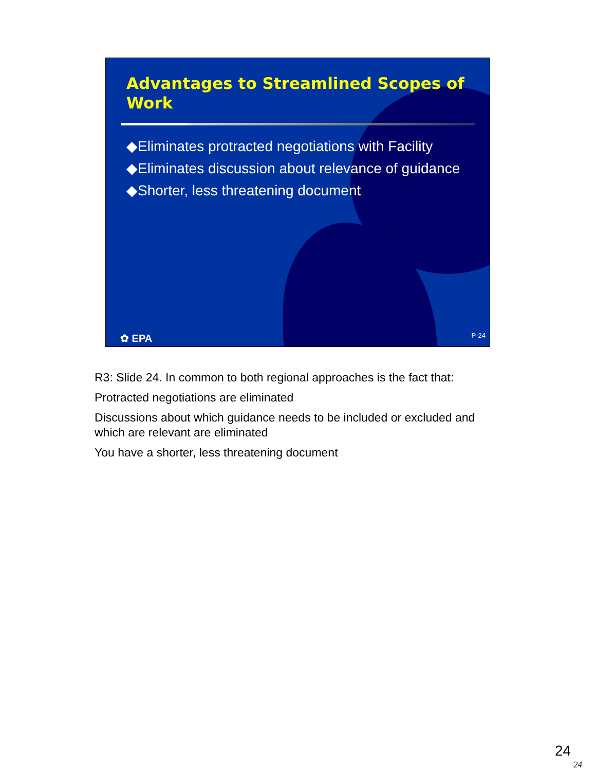Advantages to Streamlined Scopes of Work
◆Eliminates protracted negotiations with Facility
◆Eliminates discussion about relevance of guidance
◆Shorter, less threatening document
✿ EPA P-24
R3: Slide 24. In common to both regional approaches is the fact that:
Protracted negotiations are eliminated
Discussions about which guidance needs to be included or excluded and which are relevant are eliminated
You have a shorter, less threatening document
24
24